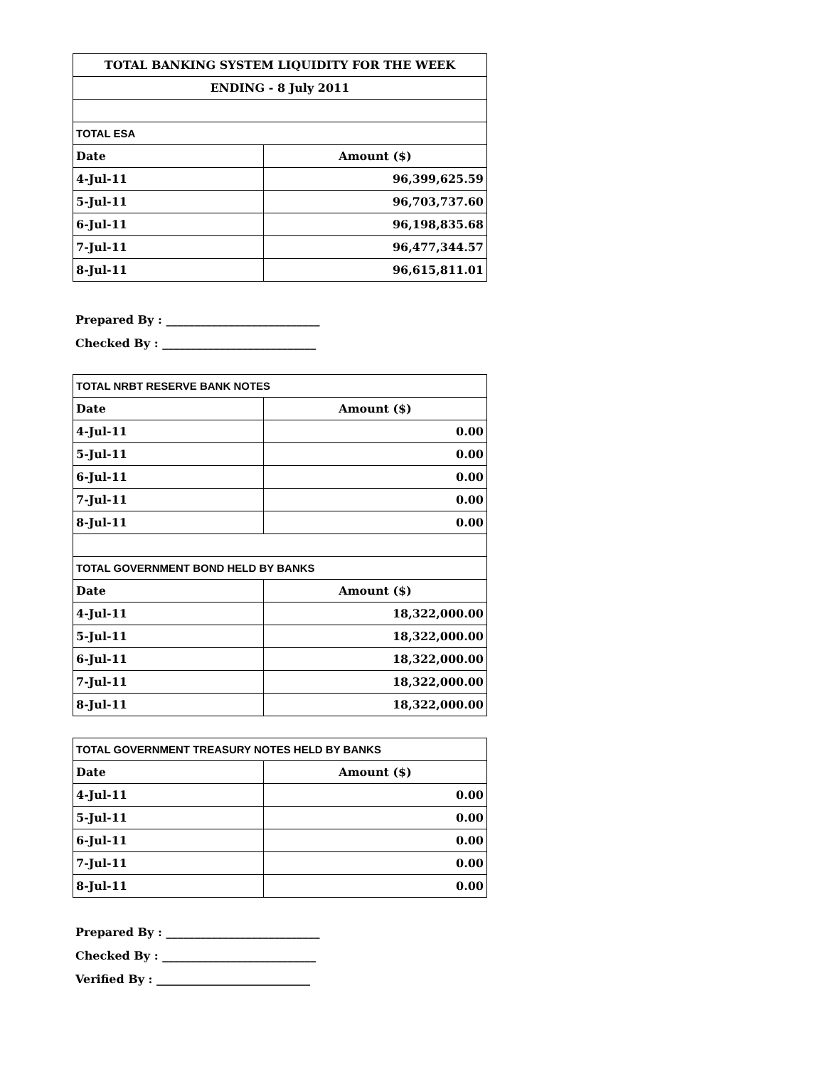| TOTAL BANKING SYSTEM LIQUIDITY FOR THE WEEK | |
| ENDING - 8 July 2011 | |
| TOTAL ESA | |
| Date | Amount ($) |
| 4-Jul-11 | 96,399,625.59 |
| 5-Jul-11 | 96,703,737.60 |
| 6-Jul-11 | 96,198,835.68 |
| 7-Jul-11 | 96,477,344.57 |
| 8-Jul-11 | 96,615,811.01 |
Prepared By : ___________________________
Checked By : ___________________________
| TOTAL NRBT RESERVE BANK NOTES | |
| Date | Amount ($) |
| 4-Jul-11 | 0.00 |
| 5-Jul-11 | 0.00 |
| 6-Jul-11 | 0.00 |
| 7-Jul-11 | 0.00 |
| 8-Jul-11 | 0.00 |
| TOTAL GOVERNMENT BOND HELD BY BANKS | |
| Date | Amount ($) |
| 4-Jul-11 | 18,322,000.00 |
| 5-Jul-11 | 18,322,000.00 |
| 6-Jul-11 | 18,322,000.00 |
| 7-Jul-11 | 18,322,000.00 |
| 8-Jul-11 | 18,322,000.00 |
| TOTAL GOVERNMENT TREASURY NOTES HELD BY BANKS | |
| Date | Amount ($) |
| 4-Jul-11 | 0.00 |
| 5-Jul-11 | 0.00 |
| 6-Jul-11 | 0.00 |
| 7-Jul-11 | 0.00 |
| 8-Jul-11 | 0.00 |
Prepared By : ___________________________
Checked By : ___________________________
Verified By : ___________________________